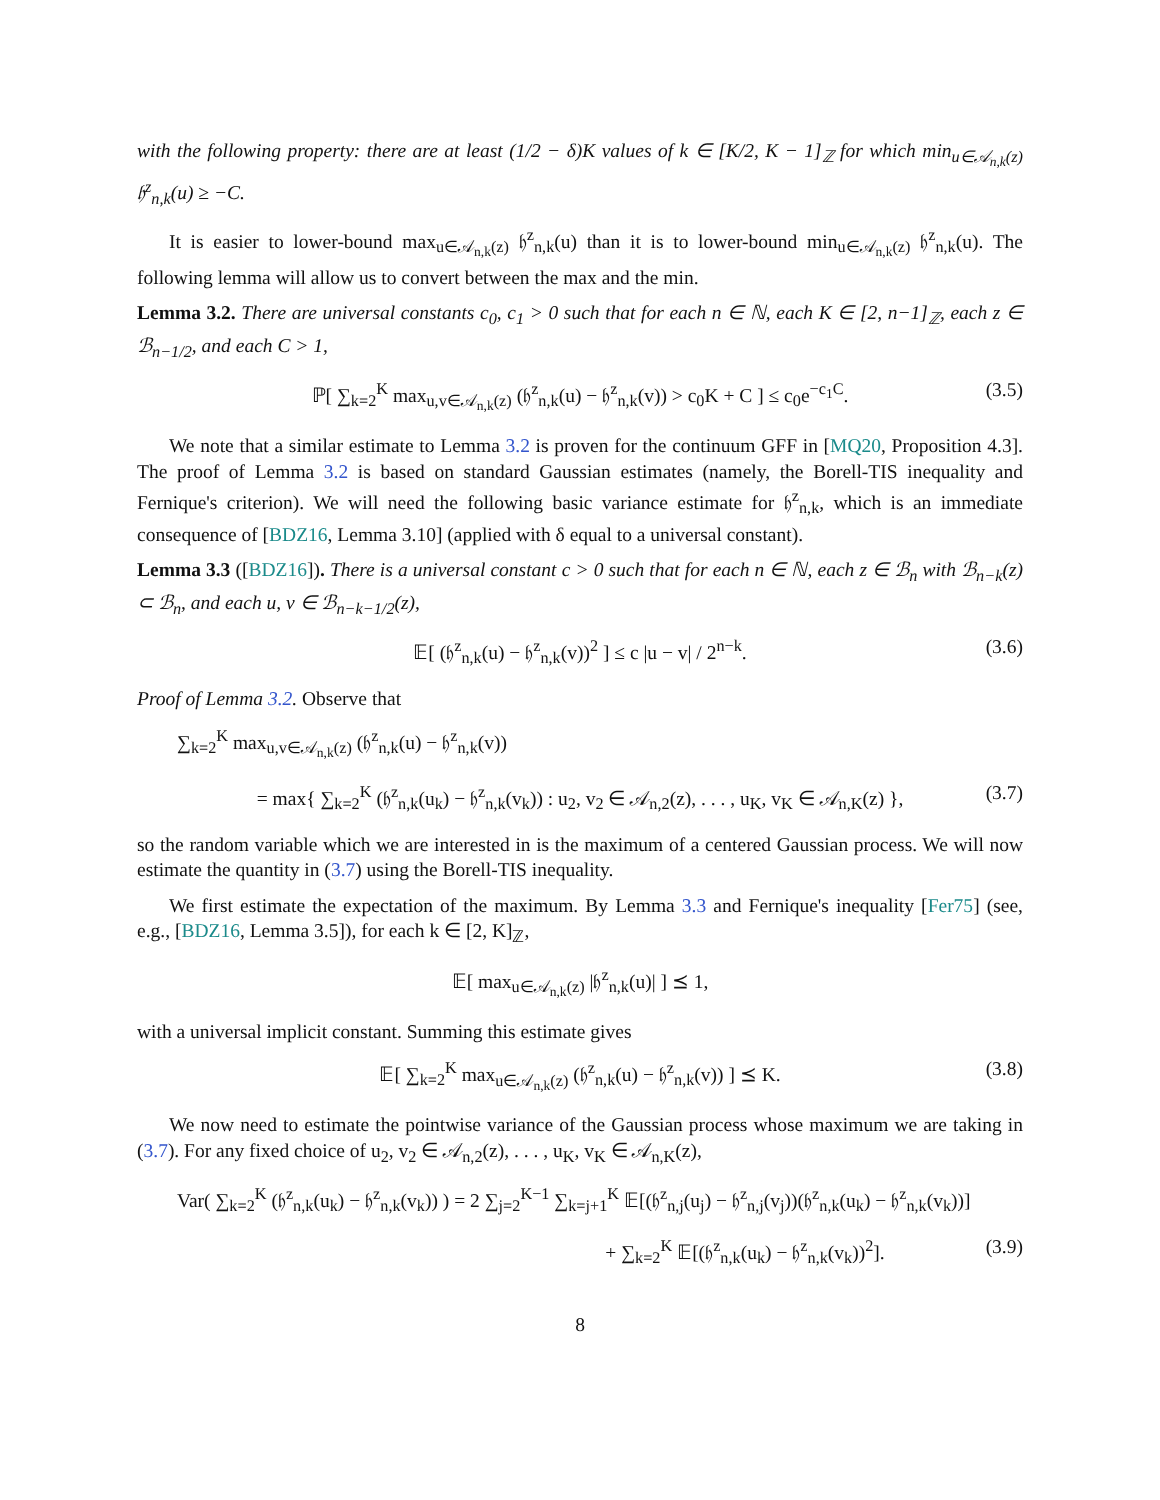with the following property: there are at least (1/2 − δ)K values of k ∈ [K/2, K − 1]<sub>ℤ</sub> for which min<sub>u∈𝒜<sub>n,k</sub>(z)</sub> 𝔥<sup>z</sup><sub>n,k</sub>(u) ≥ −C.
It is easier to lower-bound max<sub>u∈𝒜<sub>n,k</sub>(z)</sub> 𝔥<sup>z</sup><sub>n,k</sub>(u) than it is to lower-bound min<sub>u∈𝒜<sub>n,k</sub>(z)</sub> 𝔥<sup>z</sup><sub>n,k</sub>(u). The following lemma will allow us to convert between the max and the min.
Lemma 3.2. There are universal constants c<sub>0</sub>, c<sub>1</sub> > 0 such that for each n ∈ ℕ, each K ∈ [2, n−1]<sub>ℤ</sub>, each z ∈ ℬ<sub>n−1/2</sub>, and each C > 1,
ℙ[ ∑<sub>k=2</sub><sup>K</sup> max<sub>u,v∈𝒜<sub>n,k</sub>(z)</sub> (𝔥<sup>z</sup><sub>n,k</sub>(u) − 𝔥<sup>z</sup><sub>n,k</sub>(v)) > c<sub>0</sub>K + C ] ≤ c<sub>0</sub>e<sup>−c<sub>1</sub>C</sup>. (3.5)
We note that a similar estimate to Lemma 3.2 is proven for the continuum GFF in [MQ20, Proposition 4.3]. The proof of Lemma 3.2 is based on standard Gaussian estimates (namely, the Borell-TIS inequality and Fernique's criterion). We will need the following basic variance estimate for 𝔥<sup>z</sup><sub>n,k</sub>, which is an immediate consequence of [BDZ16, Lemma 3.10] (applied with δ equal to a universal constant).
Lemma 3.3 ([BDZ16]). There is a universal constant c > 0 such that for each n ∈ ℕ, each z ∈ ℬ<sub>n</sub> with ℬ<sub>n−k</sub>(z) ⊂ ℬ<sub>n</sub>, and each u, v ∈ ℬ<sub>n−k−1/2</sub>(z),
𝔼[ (𝔥<sup>z</sup><sub>n,k</sub>(u) − 𝔥<sup>z</sup><sub>n,k</sub>(v))<sup>2</sup> ] ≤ c |u − v| / 2<sup>n−k</sup>. (3.6)
Proof of Lemma 3.2. Observe that
∑<sub>k=2</sub><sup>K</sup> max<sub>u,v∈𝒜<sub>n,k</sub>(z)</sub> (𝔥<sup>z</sup><sub>n,k</sub>(u) − 𝔥<sup>z</sup><sub>n,k</sub>(v))
= max{ ∑<sub>k=2</sub><sup>K</sup> (𝔥<sup>z</sup><sub>n,k</sub>(u<sub>k</sub>) − 𝔥<sup>z</sup><sub>n,k</sub>(v<sub>k</sub>)) : u<sub>2</sub>, v<sub>2</sub> ∈ 𝒜<sub>n,2</sub>(z), . . . , u<sub>K</sub>, v<sub>K</sub> ∈ 𝒜<sub>n,K</sub>(z) }, (3.7)
so the random variable which we are interested in is the maximum of a centered Gaussian process. We will now estimate the quantity in (3.7) using the Borell-TIS inequality.
We first estimate the expectation of the maximum. By Lemma 3.3 and Fernique's inequality [Fer75] (see, e.g., [BDZ16, Lemma 3.5]), for each k ∈ [2, K]<sub>ℤ</sub>,
𝔼[ max<sub>u∈𝒜<sub>n,k</sub>(z)</sub> |𝔥<sup>z</sup><sub>n,k</sub>(u)| ] ⪯ 1,
with a universal implicit constant. Summing this estimate gives
𝔼[ ∑<sub>k=2</sub><sup>K</sup> max<sub>u∈𝒜<sub>n,k</sub>(z)</sub> (𝔥<sup>z</sup><sub>n,k</sub>(u) − 𝔥<sup>z</sup><sub>n,k</sub>(v)) ] ⪯ K. (3.8)
We now need to estimate the pointwise variance of the Gaussian process whose maximum we are taking in (3.7). For any fixed choice of u<sub>2</sub>, v<sub>2</sub> ∈ 𝒜<sub>n,2</sub>(z), . . . , u<sub>K</sub>, v<sub>K</sub> ∈ 𝒜<sub>n,K</sub>(z),
Var( ∑<sub>k=2</sub><sup>K</sup> (𝔥<sup>z</sup><sub>n,k</sub>(u<sub>k</sub>) − 𝔥<sup>z</sup><sub>n,k</sub>(v<sub>k</sub>)) ) = 2 ∑<sub>j=2</sub><sup>K−1</sup> ∑<sub>k=j+1</sub><sup>K</sup> 𝔼[(𝔥<sup>z</sup><sub>n,j</sub>(u<sub>j</sub>) − 𝔥<sup>z</sup><sub>n,j</sub>(v<sub>j</sub>))(𝔥<sup>z</sup><sub>n,k</sub>(u<sub>k</sub>) − 𝔥<sup>z</sup><sub>n,k</sub>(v<sub>k</sub>))]
+ ∑<sub>k=2</sub><sup>K</sup> 𝔼[(𝔥<sup>z</sup><sub>n,k</sub>(u<sub>k</sub>) − 𝔥<sup>z</sup><sub>n,k</sub>(v<sub>k</sub>))<sup>2</sup>]. (3.9)
8